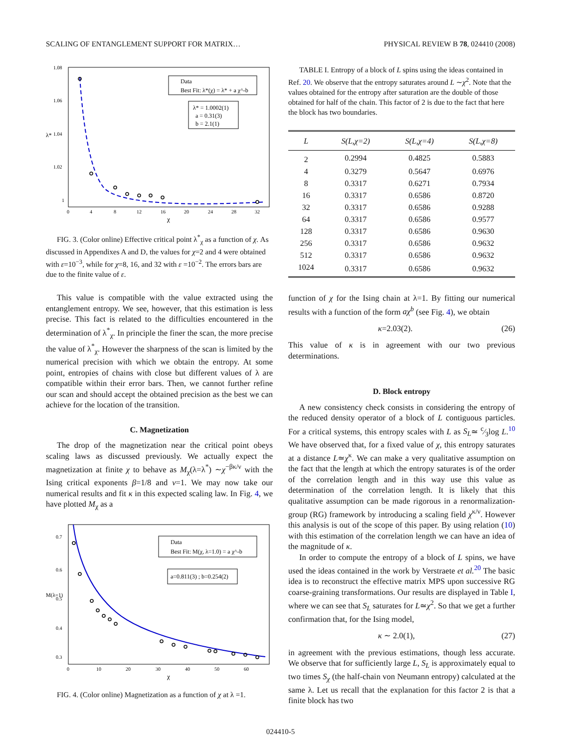SCALING OF ENTANGLEMENT SUPPORT FOR MATRIX… PHYSICAL REVIEW B 78, 024410 (2008)
Data
Best Fit: λ*(χ) = λ* + a χ^-b
λ* = 1.0002(1)
a = 0.31(3)
b = 2.1(1)
1.08
1.06
1.04
1.02
1
λ*
0
4
8
12
16
20
24
28
32
χ
FIG. 3. (Color online) Effective critical point λ<sup>*</sup><sub>χ</sub> as a function of χ. As discussed in Appendixes A and D, the values for χ=2 and 4 were obtained with ε=10<sup>−3</sup>, while for χ=8, 16, and 32 with ε =10<sup>−2</sup>. The errors bars are due to the finite value of ε.
This value is compatible with the value extracted using the entanglement entropy. We see, however, that this estimation is less precise. This fact is related to the difficulties encountered in the determination of λ<sup>*</sup><sub>χ</sub>. In principle the finer the scan, the more precise the value of λ<sup>*</sup><sub>χ</sub>. However the sharpness of the scan is limited by the numerical precision with which we obtain the entropy. At some point, entropies of chains with close but different values of λ are compatible within their error bars. Then, we cannot further refine our scan and should accept the obtained precision as the best we can achieve for the location of the transition.
C. Magnetization
The drop of the magnetization near the critical point obeys scaling laws as discussed previously. We actually expect the magnetization at finite χ to behave as M<sub>χ</sub>(λ=λ<sup>*</sup>) ∼χ<sup>−βκ/ν</sup> with the Ising critical exponents β=1/8 and ν=1. We may now take our numerical results and fit κ in this expected scaling law. In Fig. 4, we have plotted M<sub>χ</sub> as a
Data
Best Fit: M(χ, λ=1.0) = a χ^-b
a=0.811(3) ; b=0.254(2)
0.7
0.6
0.5
0.4
0.3
M(λ=1)
0
10
20
30
40
50
60
χ
FIG. 4. (Color online) Magnetization as a function of χ at λ =1.
TABLE I. Entropy of a block of L spins using the ideas contained in Ref. 20. We observe that the entropy saturates around L ∼χ<sup>2</sup>. Note that the values obtained for the entropy after saturation are the double of those obtained for half of the chain. This factor of 2 is due to the fact that here the block has two boundaries.
| L | S(L,χ=2) | S(L,χ=4) | S(L,χ=8) |
| --- | --- | --- | --- |
| 2 | 0.2994 | 0.4825 | 0.5883 |
| 4 | 0.3279 | 0.5647 | 0.6976 |
| 8 | 0.3317 | 0.6271 | 0.7934 |
| 16 | 0.3317 | 0.6586 | 0.8720 |
| 32 | 0.3317 | 0.6586 | 0.9288 |
| 64 | 0.3317 | 0.6586 | 0.9577 |
| 128 | 0.3317 | 0.6586 | 0.9630 |
| 256 | 0.3317 | 0.6586 | 0.9632 |
| 512 | 0.3317 | 0.6586 | 0.9632 |
| 1024 | 0.3317 | 0.6586 | 0.9632 |
function of χ for the Ising chain at λ=1. By fitting our numerical results with a function of the form aχ<sup>b</sup> (see Fig. 4), we obtain
κ=2.03(2). (26)
This value of κ is in agreement with our two previous determinations.
D. Block entropy
A new consistency check consists in considering the entropy of the reduced density operator of a block of L contiguous particles. For a critical systems, this entropy scales with L as S<sub>L</sub>≃ c⁄3log L.<sup>10</sup> We have observed that, for a fixed value of χ, this entropy saturates at a distance L≃χ<sup>κ</sup>. We can make a very qualitative assumption on the fact that the length at which the entropy saturates is of the order of the correlation length and in this way use this value as determination of the correlation length. It is likely that this qualitative assumption can be made rigorous in a renormalization-group (RG) framework by introducing a scaling field χ<sup>κ/ν</sup>. However this analysis is out of the scope of this paper. By using relation (10) with this estimation of the correlation length we can have an idea of the magnitude of κ.
In order to compute the entropy of a block of L spins, we have used the ideas contained in the work by Verstraete et al.<sup>20</sup> The basic idea is to reconstruct the effective matrix MPS upon successive RG coarse-graining transformations. Our results are displayed in Table I, where we can see that S<sub>L</sub> saturates for L≃χ<sup>2</sup>. So that we get a further confirmation that, for the Ising model,
κ ∼ 2.0(1), (27)
in agreement with the previous estimations, though less accurate. We observe that for sufficiently large L, S<sub>L</sub> is approximately equal to two times S<sub>χ</sub> (the half-chain von Neumann entropy) calculated at the same λ. Let us recall that the explanation for this factor 2 is that a finite block has two
024410-5